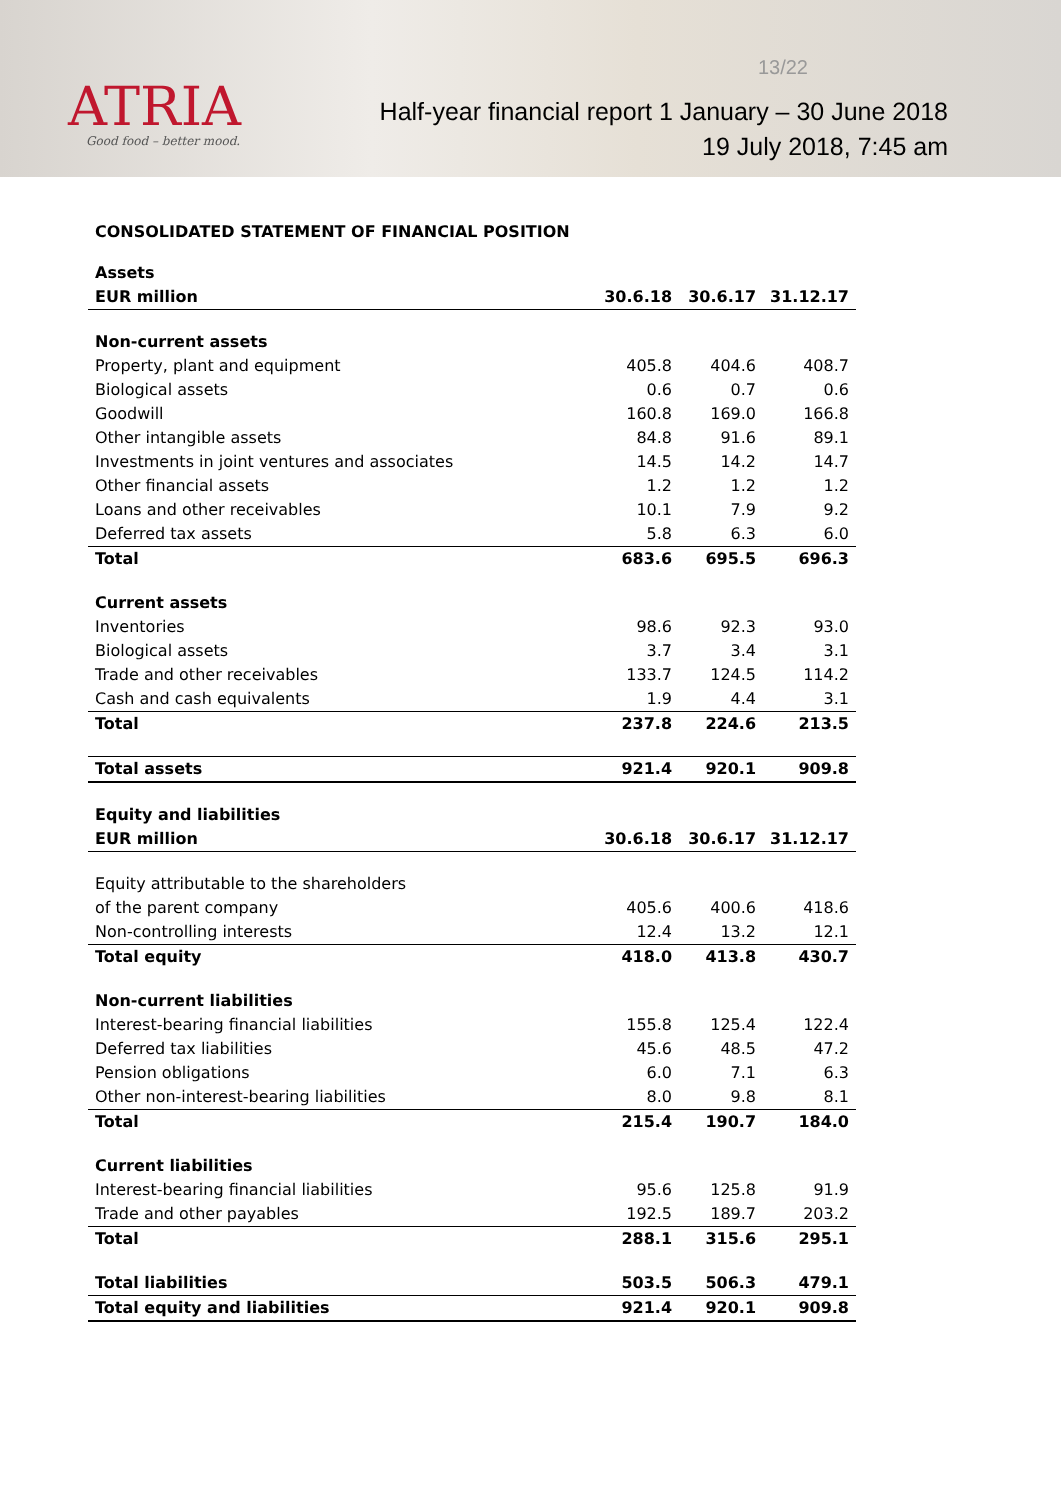ATRIA
Good food – better mood.
13/22
Half-year financial report 1 January – 30 June 2018
19 July 2018, 7:45 am
CONSOLIDATED STATEMENT OF FINANCIAL POSITION
| Assets | | | |
| EUR million | 30.6.18 | 30.6.17 | 31.12.17 |
| Non-current assets | | | |
| Property, plant and equipment | 405.8 | 404.6 | 408.7 |
| Biological assets | 0.6 | 0.7 | 0.6 |
| Goodwill | 160.8 | 169.0 | 166.8 |
| Other intangible assets | 84.8 | 91.6 | 89.1 |
| Investments in joint ventures and associates | 14.5 | 14.2 | 14.7 |
| Other financial assets | 1.2 | 1.2 | 1.2 |
| Loans and other receivables | 10.1 | 7.9 | 9.2 |
| Deferred tax assets | 5.8 | 6.3 | 6.0 |
| Total | 683.6 | 695.5 | 696.3 |
| Current assets | | | |
| Inventories | 98.6 | 92.3 | 93.0 |
| Biological assets | 3.7 | 3.4 | 3.1 |
| Trade and other receivables | 133.7 | 124.5 | 114.2 |
| Cash and cash equivalents | 1.9 | 4.4 | 3.1 |
| Total | 237.8 | 224.6 | 213.5 |
| Total assets | 921.4 | 920.1 | 909.8 |
| Equity and liabilities | | | |
| EUR million | 30.6.18 | 30.6.17 | 31.12.17 |
| Equity attributable to the shareholders | | | |
| of the parent company | 405.6 | 400.6 | 418.6 |
| Non-controlling interests | 12.4 | 13.2 | 12.1 |
| Total equity | 418.0 | 413.8 | 430.7 |
| Non-current liabilities | | | |
| Interest-bearing financial liabilities | 155.8 | 125.4 | 122.4 |
| Deferred tax liabilities | 45.6 | 48.5 | 47.2 |
| Pension obligations | 6.0 | 7.1 | 6.3 |
| Other non-interest-bearing liabilities | 8.0 | 9.8 | 8.1 |
| Total | 215.4 | 190.7 | 184.0 |
| Current liabilities | | | |
| Interest-bearing financial liabilities | 95.6 | 125.8 | 91.9 |
| Trade and other payables | 192.5 | 189.7 | 203.2 |
| Total | 288.1 | 315.6 | 295.1 |
| Total liabilities | 503.5 | 506.3 | 479.1 |
| Total equity and liabilities | 921.4 | 920.1 | 909.8 |